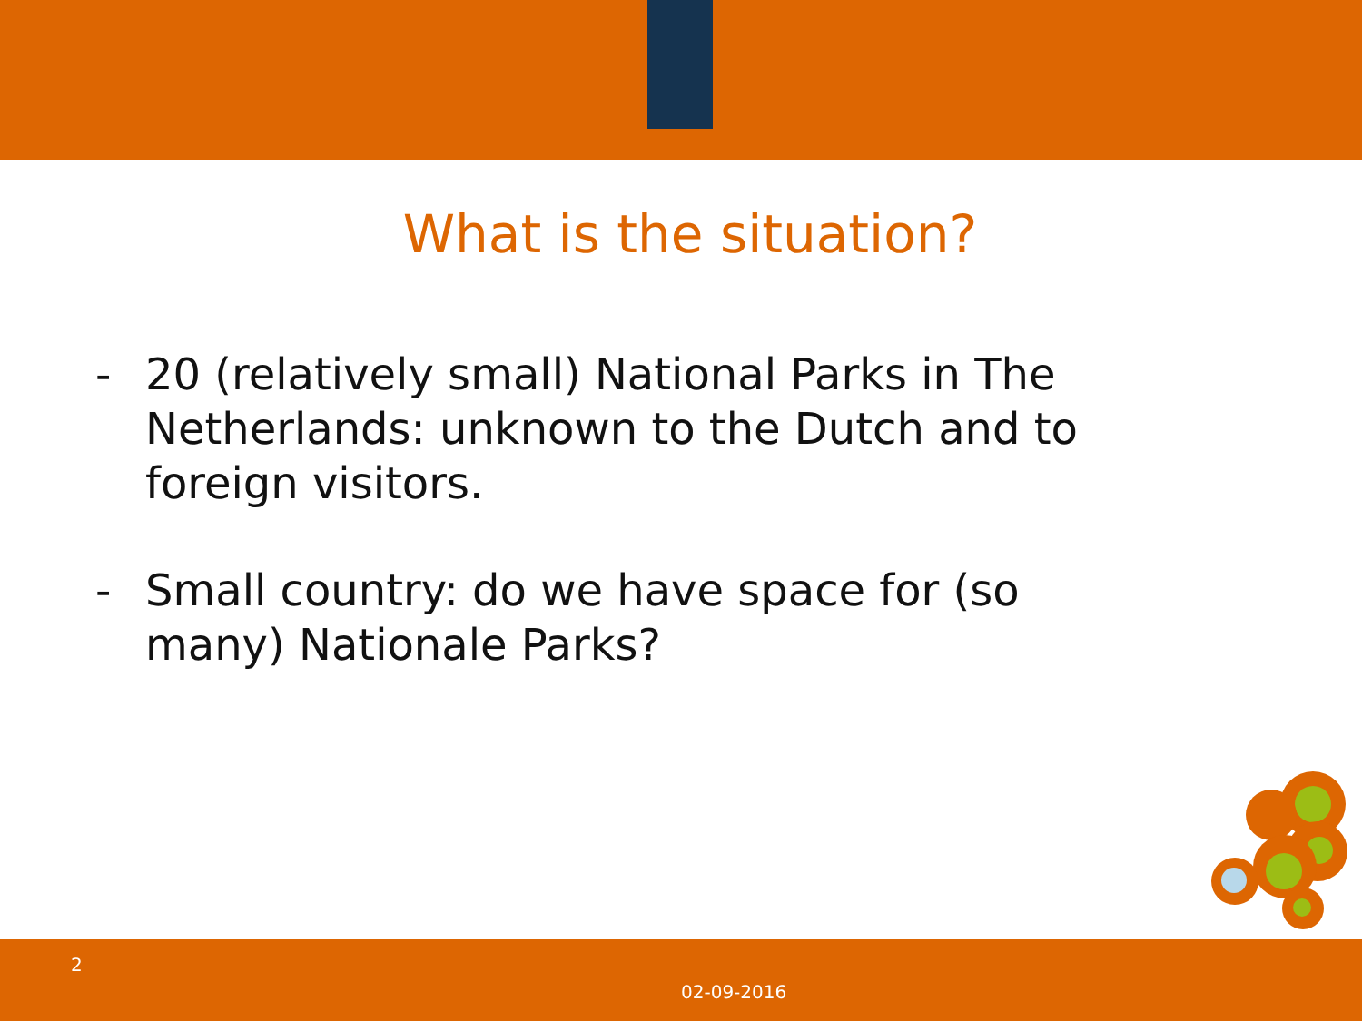What is the situation?
- 20 (relatively small) National Parks in The Netherlands: unknown to the Dutch and to foreign visitors.
- Small country: do we have space for (so many) Nationale Parks?
2
02-09-2016